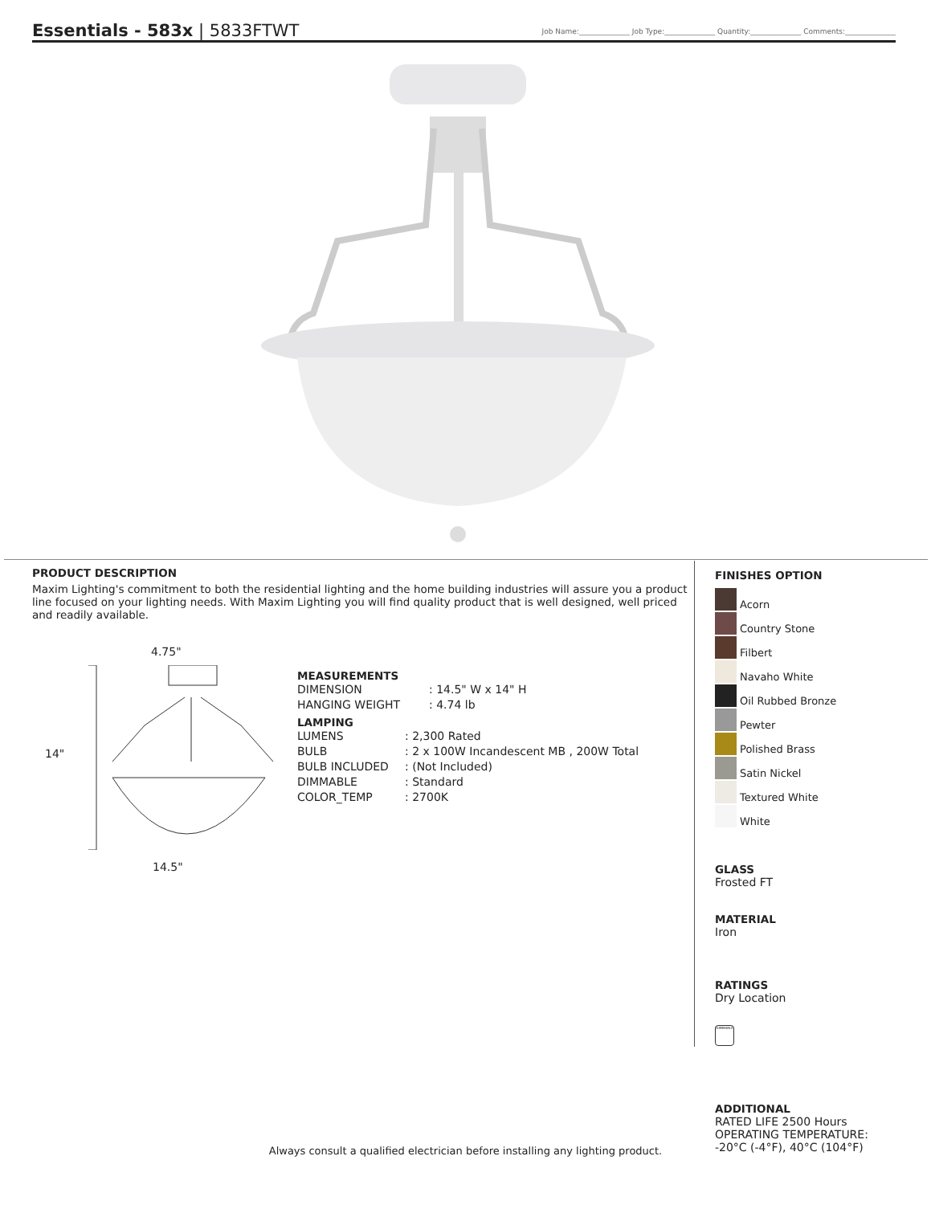Essentials - 583x | 5833FTWT
Job Name:______________ Job Type:______________ Quantity:______________ Comments:______________
PRODUCT DESCRIPTION
Maxim Lighting's commitment to both the residential lighting and the home building industries will assure you a product line focused on your lighting needs. With Maxim Lighting you will find quality product that is well designed, well priced and readily available.
4.75"
14"
14.5"
MEASUREMENTS
| DIMENSION | : 14.5" W x 14" H |
| HANGING WEIGHT | : 4.74 lb |
LAMPING
| LUMENS | : 2,300 Rated |
| BULB | : 2 x 100W Incandescent MB , 200W Total |
| BULB INCLUDED | : (Not Included) |
| DIMMABLE | : Standard |
| COLOR_TEMP | : 2700K |
FINISHES OPTION
Acorn
Country Stone
Filbert
Navaho White
Oil Rubbed Bronze
Pewter
Polished Brass
Satin Nickel
Textured White
White
GLASS
Frosted FT
MATERIAL
Iron
RATINGS
Dry Location
DIMMABLE
ADDITIONAL
RATED LIFE 2500 Hours
OPERATING TEMPERATURE:
-20°C (-4°F), 40°C (104°F)
Always consult a qualified electrician before installing any lighting product.